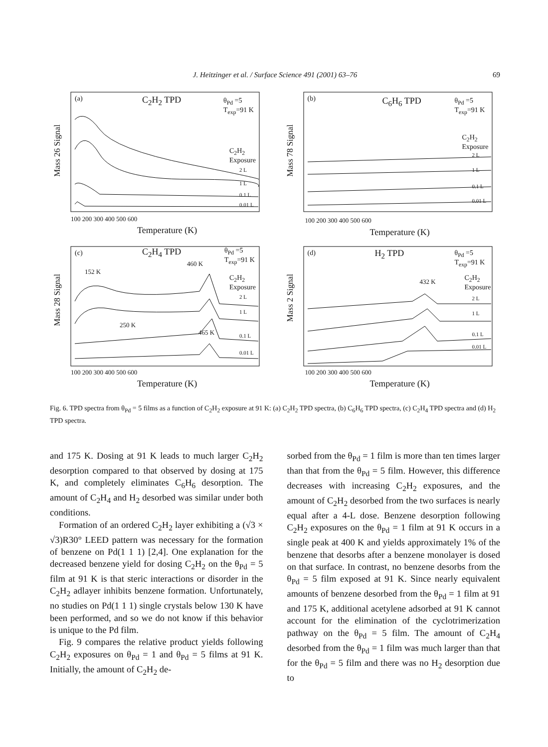J. Heitzinger et al. / Surface Science 491 (2001) 63–76
69
(a) C<sub>2</sub>H<sub>2</sub> TPD θ<sub>Pd</sub> =5
T<sub>exp</sub>=91 K
C<sub>2</sub>H<sub>2</sub>
Exposure
2 L
1 L
0.1 L
0.01 L
Mass 26 Signal
100 200 300 400 500 600
Temperature (K)
(b) C<sub>6</sub>H<sub>6</sub> TPD θ<sub>Pd</sub> =5
T<sub>exp</sub>=91 K
C<sub>2</sub>H<sub>2</sub>
Exposure
2 L
1 L
0.1 L
0.01 L
Mass 78 Signal
100 200 300 400 500 600
Temperature (K)
(c) C<sub>2</sub>H<sub>4</sub> TPD θ<sub>Pd</sub> =5
T<sub>exp</sub>=91 K
460 K
152 K
C<sub>2</sub>H<sub>2</sub>
Exposure
2 L
1 L
250 K
465 K 0.1 L
0.01 L
Mass 28 Signal
100 200 300 400 500 600
Temperature (K)
(d) H<sub>2</sub> TPD θ<sub>Pd</sub> =5
T<sub>exp</sub>=91 K
432 K C<sub>2</sub>H<sub>2</sub>
Exposure
2 L
1 L
0.1 L
0.01 L
Mass 2 Signal
100 200 300 400 500 600
Temperature (K)
Fig. 6. TPD spectra from θ<sub>Pd</sub> = 5 films as a function of C<sub>2</sub>H<sub>2</sub> exposure at 91 K: (a) C<sub>2</sub>H<sub>2</sub> TPD spectra, (b) C<sub>6</sub>H<sub>6</sub> TPD spectra, (c) C<sub>2</sub>H<sub>4</sub> TPD spectra and (d) H<sub>2</sub> TPD spectra.
and 175 K. Dosing at 91 K leads to much larger C<sub>2</sub>H<sub>2</sub> desorption compared to that observed by dosing at 175 K, and completely eliminates C<sub>6</sub>H<sub>6</sub> desorption. The amount of C<sub>2</sub>H<sub>4</sub> and H<sub>2</sub> desorbed was similar under both conditions.
Formation of an ordered C<sub>2</sub>H<sub>2</sub> layer exhibiting a (√3 × √3)R30° LEED pattern was necessary for the formation of benzene on Pd(1 1 1) [2,4]. One explanation for the decreased benzene yield for dosing C<sub>2</sub>H<sub>2</sub> on the θ<sub>Pd</sub> = 5 film at 91 K is that steric interactions or disorder in the C<sub>2</sub>H<sub>2</sub> adlayer inhibits benzene formation. Unfortunately, no studies on Pd(1 1 1) single crystals below 130 K have been performed, and so we do not know if this behavior is unique to the Pd film.
Fig. 9 compares the relative product yields following C<sub>2</sub>H<sub>2</sub> exposures on θ<sub>Pd</sub> = 1 and θ<sub>Pd</sub> = 5 films at 91 K. Initially, the amount of C<sub>2</sub>H<sub>2</sub> de-
sorbed from the θ<sub>Pd</sub> = 1 film is more than ten times larger than that from the θ<sub>Pd</sub> = 5 film. However, this difference decreases with increasing C<sub>2</sub>H<sub>2</sub> exposures, and the amount of C<sub>2</sub>H<sub>2</sub> desorbed from the two surfaces is nearly equal after a 4-L dose. Benzene desorption following C<sub>2</sub>H<sub>2</sub> exposures on the θ<sub>Pd</sub> = 1 film at 91 K occurs in a single peak at 400 K and yields approximately 1% of the benzene that desorbs after a benzene monolayer is dosed on that surface. In contrast, no benzene desorbs from the θ<sub>Pd</sub> = 5 film exposed at 91 K. Since nearly equivalent amounts of benzene desorbed from the θ<sub>Pd</sub> = 1 film at 91 and 175 K, additional acetylene adsorbed at 91 K cannot account for the elimination of the cyclotrimerization pathway on the θ<sub>Pd</sub> = 5 film. The amount of C<sub>2</sub>H<sub>4</sub> desorbed from the θ<sub>Pd</sub> = 1 film was much larger than that for the θ<sub>Pd</sub> = 5 film and there was no H<sub>2</sub> desorption due to